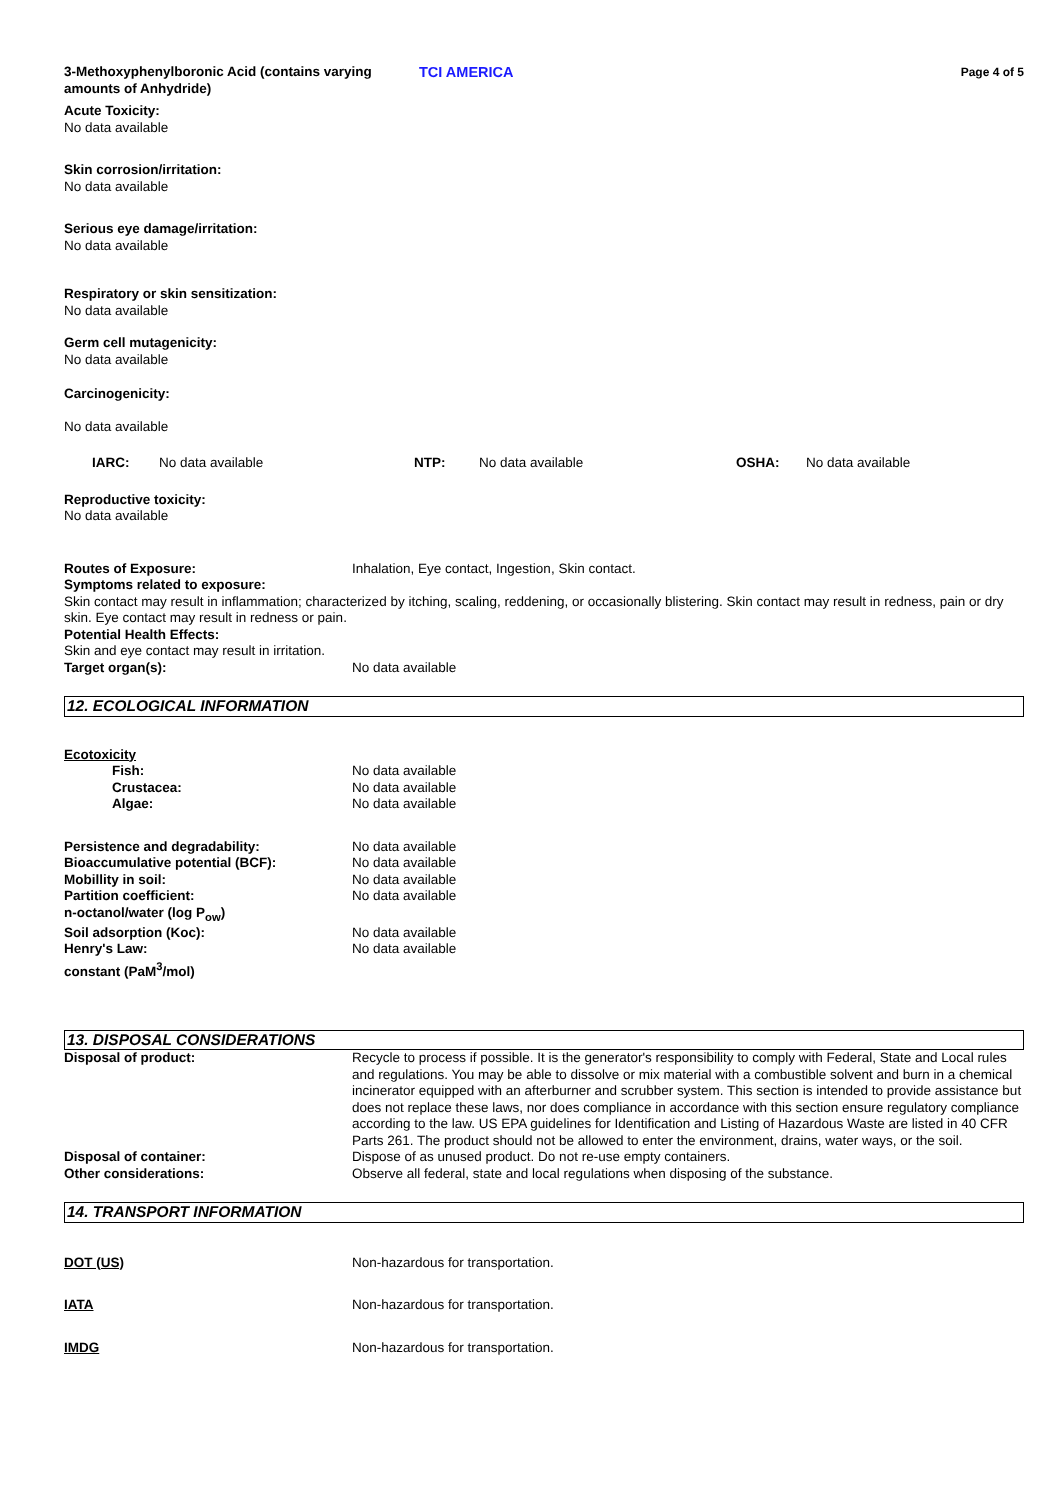3-Methoxyphenylboronic Acid (contains varying amounts of Anhydride)
TCI AMERICA
Page 4 of 5
Acute Toxicity:
No data available
Skin corrosion/irritation:
No data available
Serious eye damage/irritation:
No data available
Respiratory or skin sensitization:
No data available
Germ cell mutagenicity:
No data available
Carcinogenicity:
No data available
IARC: No data available NTP: No data available OSHA: No data available
Reproductive toxicity:
No data available
Routes of Exposure: Inhalation, Eye contact, Ingestion, Skin contact.
Symptoms related to exposure:
Skin contact may result in inflammation; characterized by itching, scaling, reddening, or occasionally blistering. Skin contact may result in redness, pain or dry skin. Eye contact may result in redness or pain.
Potential Health Effects:
Skin and eye contact may result in irritation.
Target organ(s): No data available
12. ECOLOGICAL INFORMATION
Ecotoxicity
Fish: No data available
Crustacea: No data available
Algae: No data available
Persistence and degradability: No data available
Bioaccumulative potential (BCF): No data available
Mobillity in soil: No data available
Partition coefficient:
n-octanol/water (log P<sub>ow</sub>) No data available
Soil adsorption (Koc): No data available
Henry's Law:
constant (PaM<sup>3</sup>/mol) No data available
13. DISPOSAL CONSIDERATIONS
Disposal of product: Recycle to process if possible. It is the generator's responsibility to comply with Federal, State and Local rules and regulations. You may be able to dissolve or mix material with a combustible solvent and burn in a chemical incinerator equipped with an afterburner and scrubber system. This section is intended to provide assistance but does not replace these laws, nor does compliance in accordance with this section ensure regulatory compliance according to the law. US EPA guidelines for Identification and Listing of Hazardous Waste are listed in 40 CFR Parts 261. The product should not be allowed to enter the environment, drains, water ways, or the soil.
Disposal of container: Dispose of as unused product. Do not re-use empty containers.
Other considerations: Observe all federal, state and local regulations when disposing of the substance.
14. TRANSPORT INFORMATION
DOT (US) Non-hazardous for transportation.
IATA Non-hazardous for transportation.
IMDG Non-hazardous for transportation.